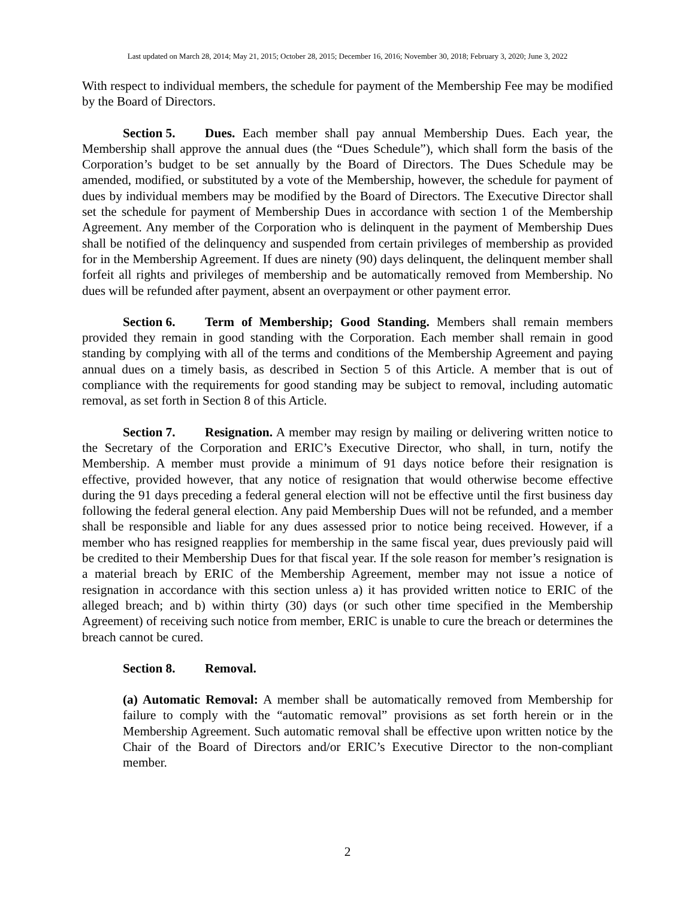Last updated on March 28, 2014; May 21, 2015; October 28, 2015; December 16, 2016; November 30, 2018; February 3, 2020; June 3, 2022
With respect to individual members, the schedule for payment of the Membership Fee may be modified by the Board of Directors.
Section 5. Dues. Each member shall pay annual Membership Dues. Each year, the Membership shall approve the annual dues (the “Dues Schedule”), which shall form the basis of the Corporation’s budget to be set annually by the Board of Directors. The Dues Schedule may be amended, modified, or substituted by a vote of the Membership, however, the schedule for payment of dues by individual members may be modified by the Board of Directors. The Executive Director shall set the schedule for payment of Membership Dues in accordance with section 1 of the Membership Agreement. Any member of the Corporation who is delinquent in the payment of Membership Dues shall be notified of the delinquency and suspended from certain privileges of membership as provided for in the Membership Agreement. If dues are ninety (90) days delinquent, the delinquent member shall forfeit all rights and privileges of membership and be automatically removed from Membership. No dues will be refunded after payment, absent an overpayment or other payment error.
Section 6. Term of Membership; Good Standing. Members shall remain members provided they remain in good standing with the Corporation. Each member shall remain in good standing by complying with all of the terms and conditions of the Membership Agreement and paying annual dues on a timely basis, as described in Section 5 of this Article. A member that is out of compliance with the requirements for good standing may be subject to removal, including automatic removal, as set forth in Section 8 of this Article.
Section 7. Resignation. A member may resign by mailing or delivering written notice to the Secretary of the Corporation and ERIC’s Executive Director, who shall, in turn, notify the Membership. A member must provide a minimum of 91 days notice before their resignation is effective, provided however, that any notice of resignation that would otherwise become effective during the 91 days preceding a federal general election will not be effective until the first business day following the federal general election. Any paid Membership Dues will not be refunded, and a member shall be responsible and liable for any dues assessed prior to notice being received. However, if a member who has resigned reapplies for membership in the same fiscal year, dues previously paid will be credited to their Membership Dues for that fiscal year. If the sole reason for member’s resignation is a material breach by ERIC of the Membership Agreement, member may not issue a notice of resignation in accordance with this section unless a) it has provided written notice to ERIC of the alleged breach; and b) within thirty (30) days (or such other time specified in the Membership Agreement) of receiving such notice from member, ERIC is unable to cure the breach or determines the breach cannot be cured.
Section 8. Removal.
(a) Automatic Removal: A member shall be automatically removed from Membership for failure to comply with the “automatic removal” provisions as set forth herein or in the Membership Agreement. Such automatic removal shall be effective upon written notice by the Chair of the Board of Directors and/or ERIC’s Executive Director to the non-compliant member.
2